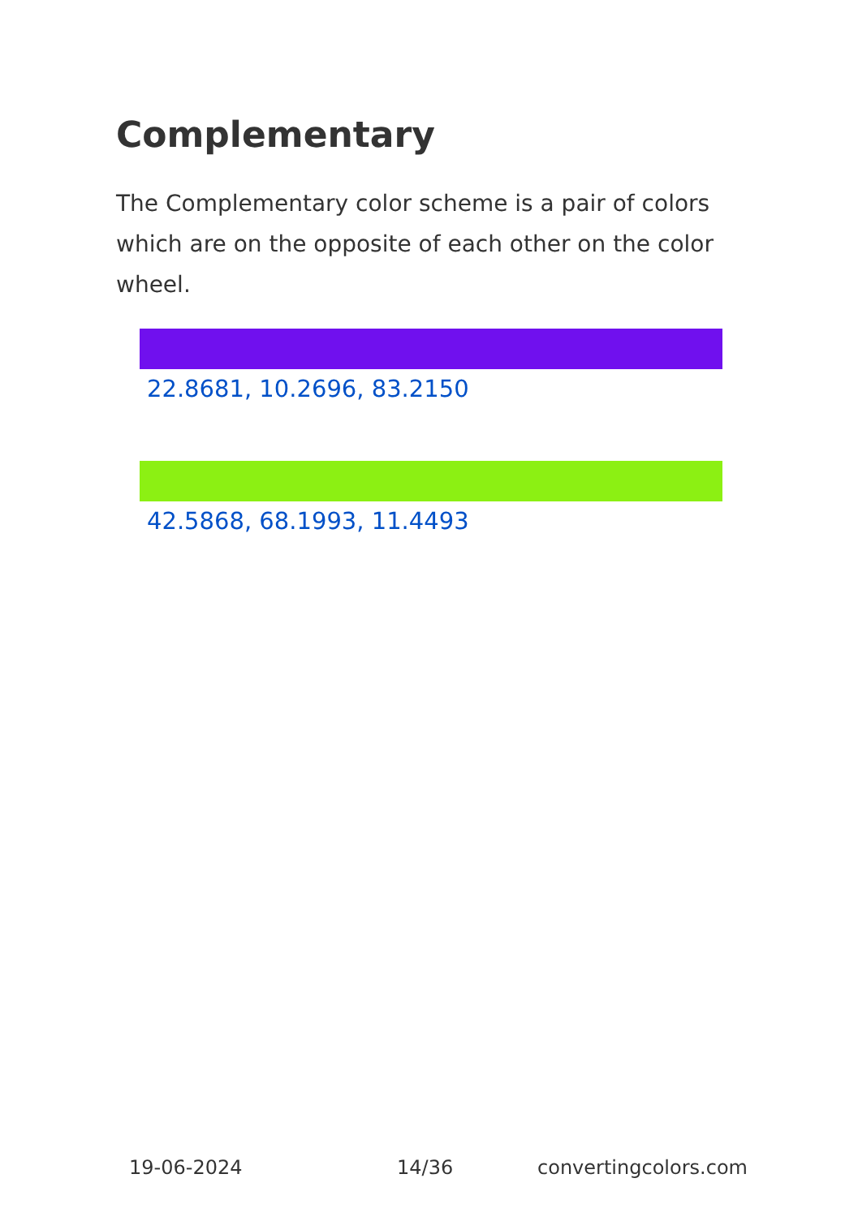Complementary
The Complementary color scheme is a pair of colors which are on the opposite of each other on the color wheel.
22.8681, 10.2696, 83.2150
42.5868, 68.1993, 11.4493
19-06-2024 14/36 convertingcolors.com